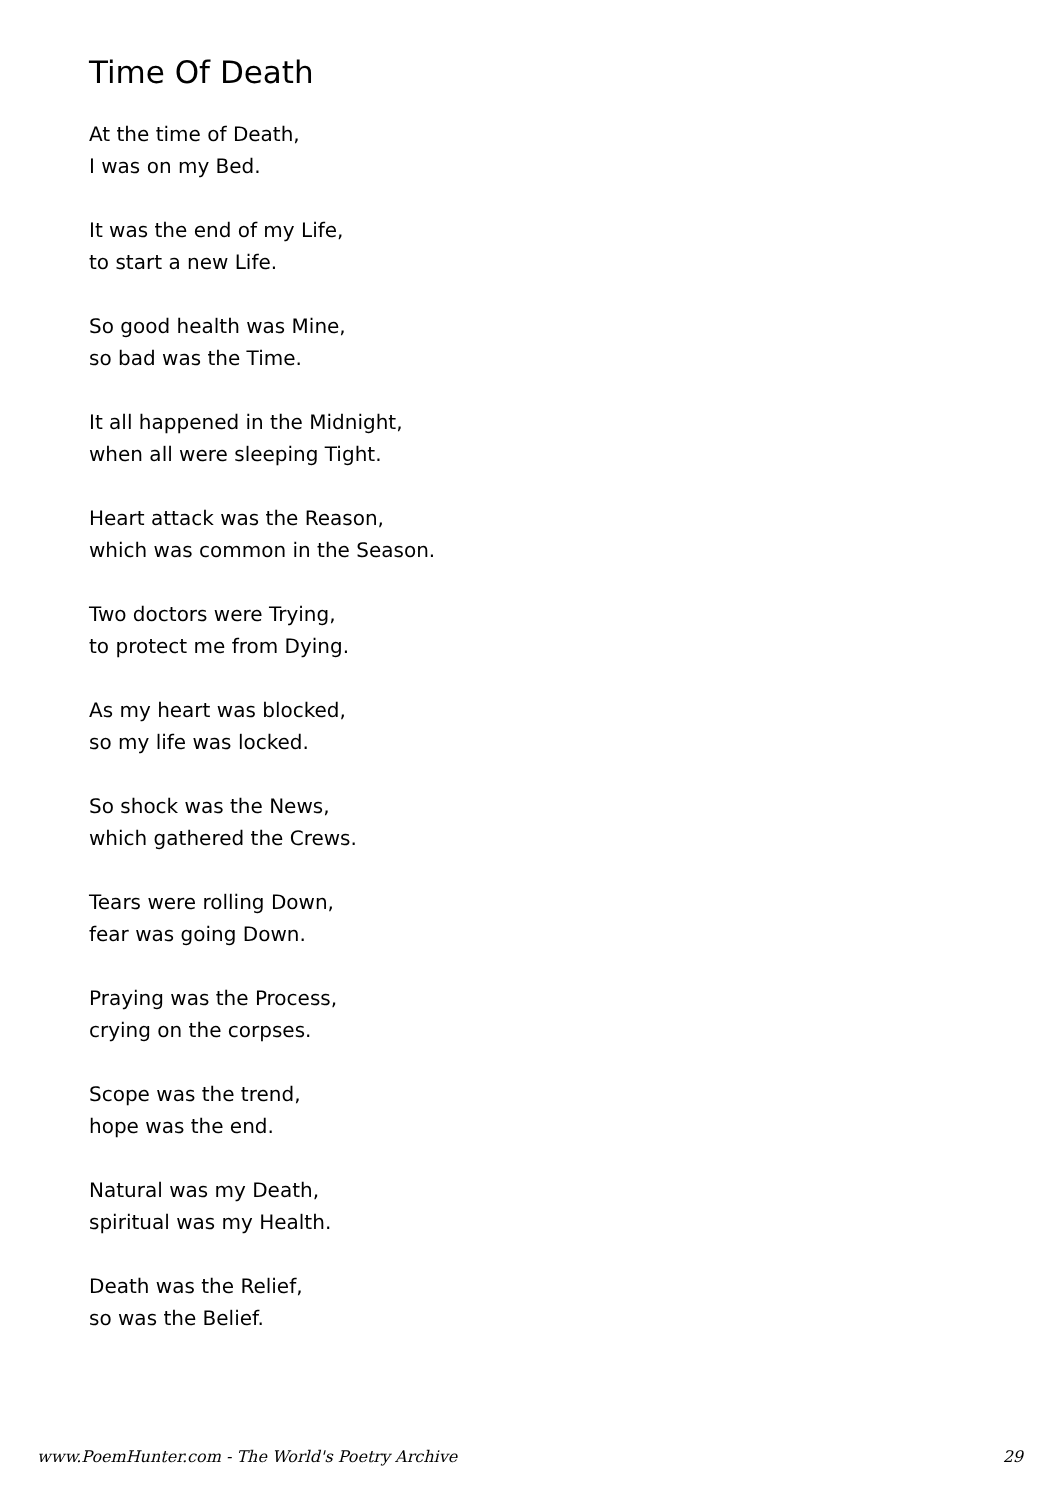Time Of Death
At the time of Death,
I was on my Bed.
It was the end of my Life,
to start a new Life.
So good health was Mine,
so bad was the Time.
It all happened in the Midnight,
when all were sleeping Tight.
Heart attack was the Reason,
which was common in the Season.
Two doctors were Trying,
to protect me from Dying.
As my heart was blocked,
so my life was locked.
So shock was the News,
which gathered the Crews.
Tears were rolling Down,
fear was going Down.
Praying was the Process,
crying on the corpses.
Scope was the trend,
hope was the end.
Natural was my Death,
spiritual was my Health.
Death was the Relief,
so was the Belief.
www.PoemHunter.com - The World's Poetry Archive 29